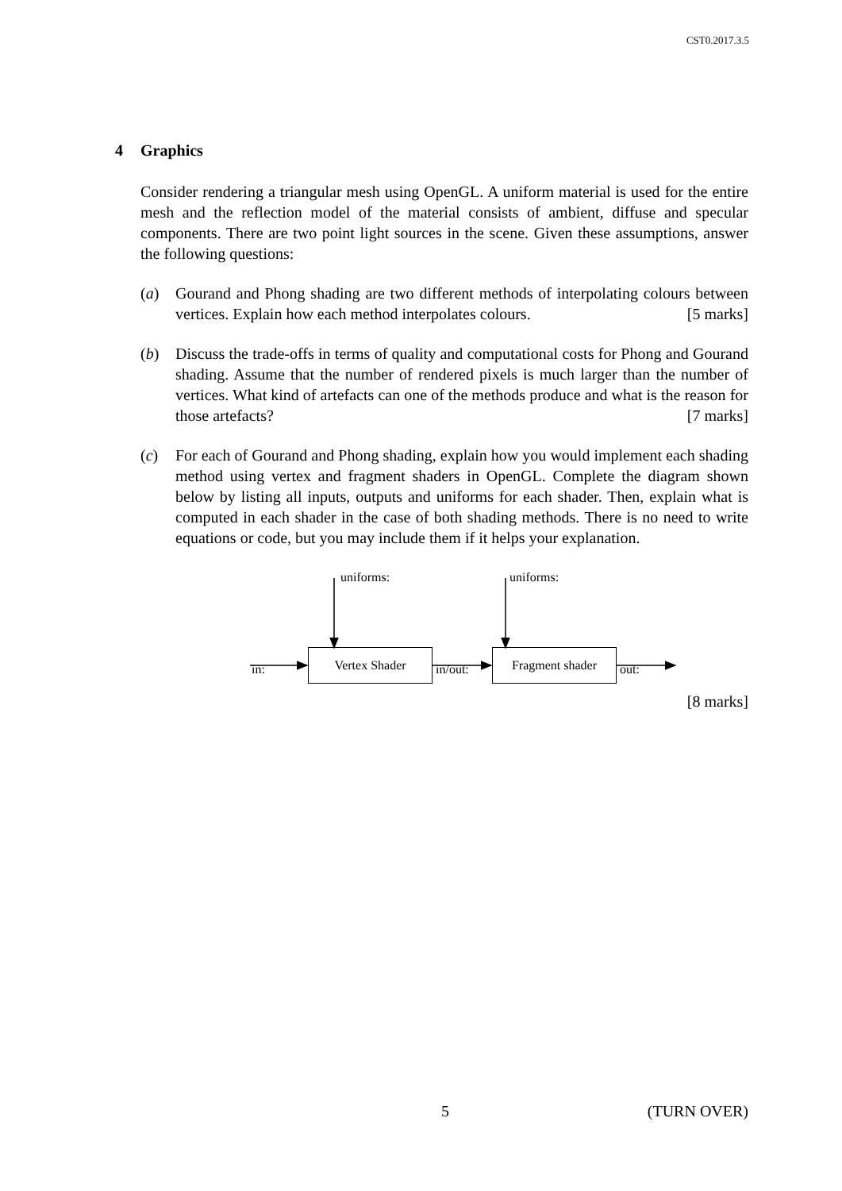CST0.2017.3.5
4 Graphics
Consider rendering a triangular mesh using OpenGL. A uniform material is used for the entire mesh and the reflection model of the material consists of ambient, diffuse and specular components. There are two point light sources in the scene. Given these assumptions, answer the following questions:
(a) Gourand and Phong shading are two different methods of interpolating colours between vertices. Explain how each method interpolates colours. [5 marks]
(b) Discuss the trade-offs in terms of quality and computational costs for Phong and Gourand shading. Assume that the number of rendered pixels is much larger than the number of vertices. What kind of artefacts can one of the methods produce and what is the reason for those artefacts? [7 marks]
(c) For each of Gourand and Phong shading, explain how you would implement each shading method using vertex and fragment shaders in OpenGL. Complete the diagram shown below by listing all inputs, outputs and uniforms for each shader. Then, explain what is computed in each shader in the case of both shading methods. There is no need to write equations or code, but you may include them if it helps your explanation.
uniforms: uniforms:
in:
Vertex Shader
in/out:
Fragment shader
out:
[8 marks]
5 (TURN OVER)